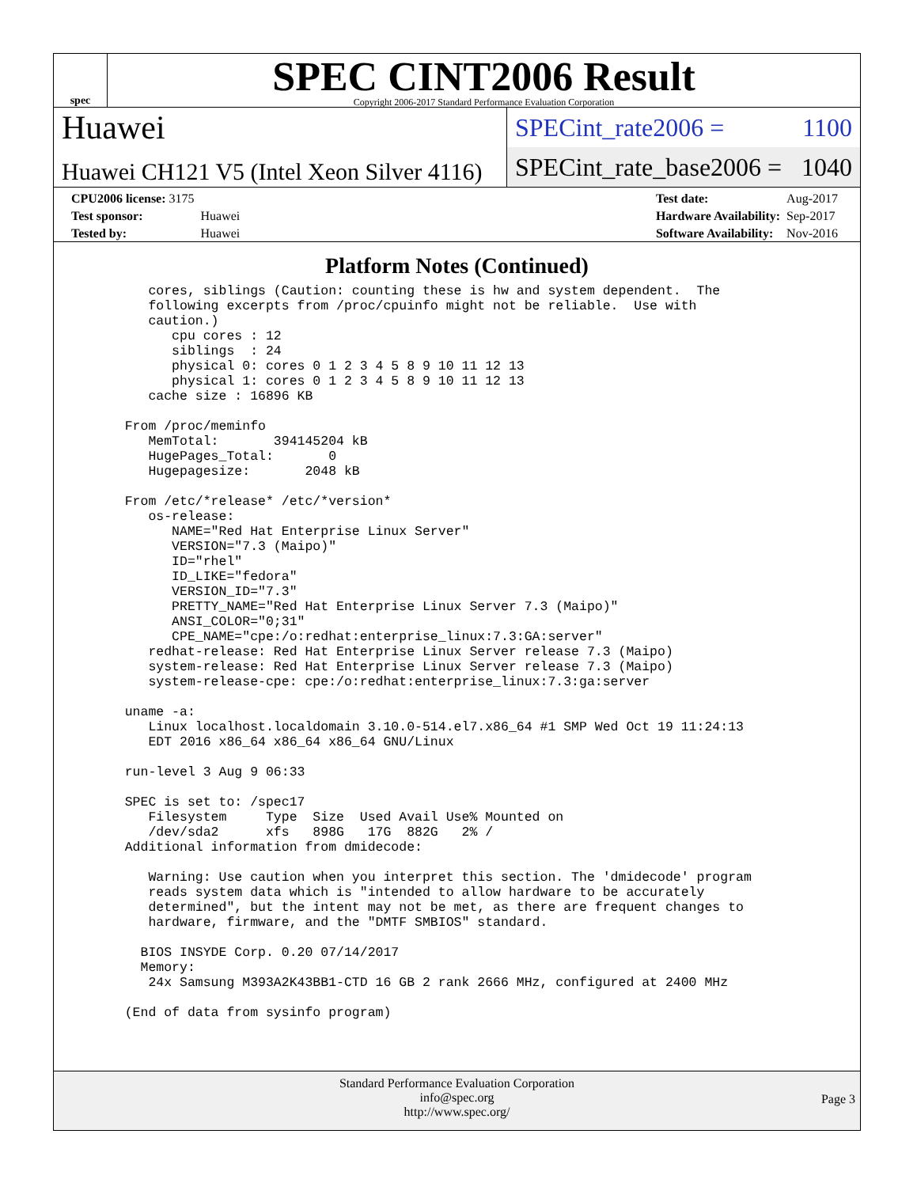spec
SPEC CINT2006 Result
Copyright 2006-2017 Standard Performance Evaluation Corporation
Huawei
Huawei CH121 V5 (Intel Xeon Silver 4116)
SPECint_rate2006 = 1100
SPECint_rate_base2006 = 1040
| CPU2006 license: 3175 | |
| Test sponsor: | Huawei |
| Tested by: | Huawei |
| Test date: | Aug-2017 |
| Hardware Availability: | Sep-2017 |
| Software Availability: | Nov-2016 |
Platform Notes (Continued)
      cores, siblings (Caution: counting these is hw and system dependent.  The
      following excerpts from /proc/cpuinfo might not be reliable.  Use with
      caution.)
         cpu cores : 12
         siblings  : 24
         physical 0: cores 0 1 2 3 4 5 8 9 10 11 12 13
         physical 1: cores 0 1 2 3 4 5 8 9 10 11 12 13
      cache size : 16896 KB

   From /proc/meminfo
      MemTotal:       394145204 kB
      HugePages_Total:       0
      Hugepagesize:       2048 kB

   From /etc/*release* /etc/*version*
      os-release:
         NAME="Red Hat Enterprise Linux Server"
         VERSION="7.3 (Maipo)"
         ID="rhel"
         ID_LIKE="fedora"
         VERSION_ID="7.3"
         PRETTY_NAME="Red Hat Enterprise Linux Server 7.3 (Maipo)"
         ANSI_COLOR="0;31"
         CPE_NAME="cpe:/o:redhat:enterprise_linux:7.3:GA:server"
      redhat-release: Red Hat Enterprise Linux Server release 7.3 (Maipo)
      system-release: Red Hat Enterprise Linux Server release 7.3 (Maipo)
      system-release-cpe: cpe:/o:redhat:enterprise_linux:7.3:ga:server

   uname -a:
      Linux localhost.localdomain 3.10.0-514.el7.x86_64 #1 SMP Wed Oct 19 11:24:13
      EDT 2016 x86_64 x86_64 x86_64 GNU/Linux

   run-level 3 Aug 9 06:33

   SPEC is set to: /spec17
      Filesystem     Type  Size  Used Avail Use% Mounted on
      /dev/sda2      xfs   898G   17G  882G   2% /
   Additional information from dmidecode:

      Warning: Use caution when you interpret this section. The 'dmidecode' program
      reads system data which is "intended to allow hardware to be accurately
      determined", but the intent may not be met, as there are frequent changes to
      hardware, firmware, and the "DMTF SMBIOS" standard.

     BIOS INSYDE Corp. 0.20 07/14/2017
     Memory:
      24x Samsung M393A2K43BB1-CTD 16 GB 2 rank 2666 MHz, configured at 2400 MHz

   (End of data from sysinfo program)
Standard Performance Evaluation Corporation
info@spec.org
http://www.spec.org/
Page 3